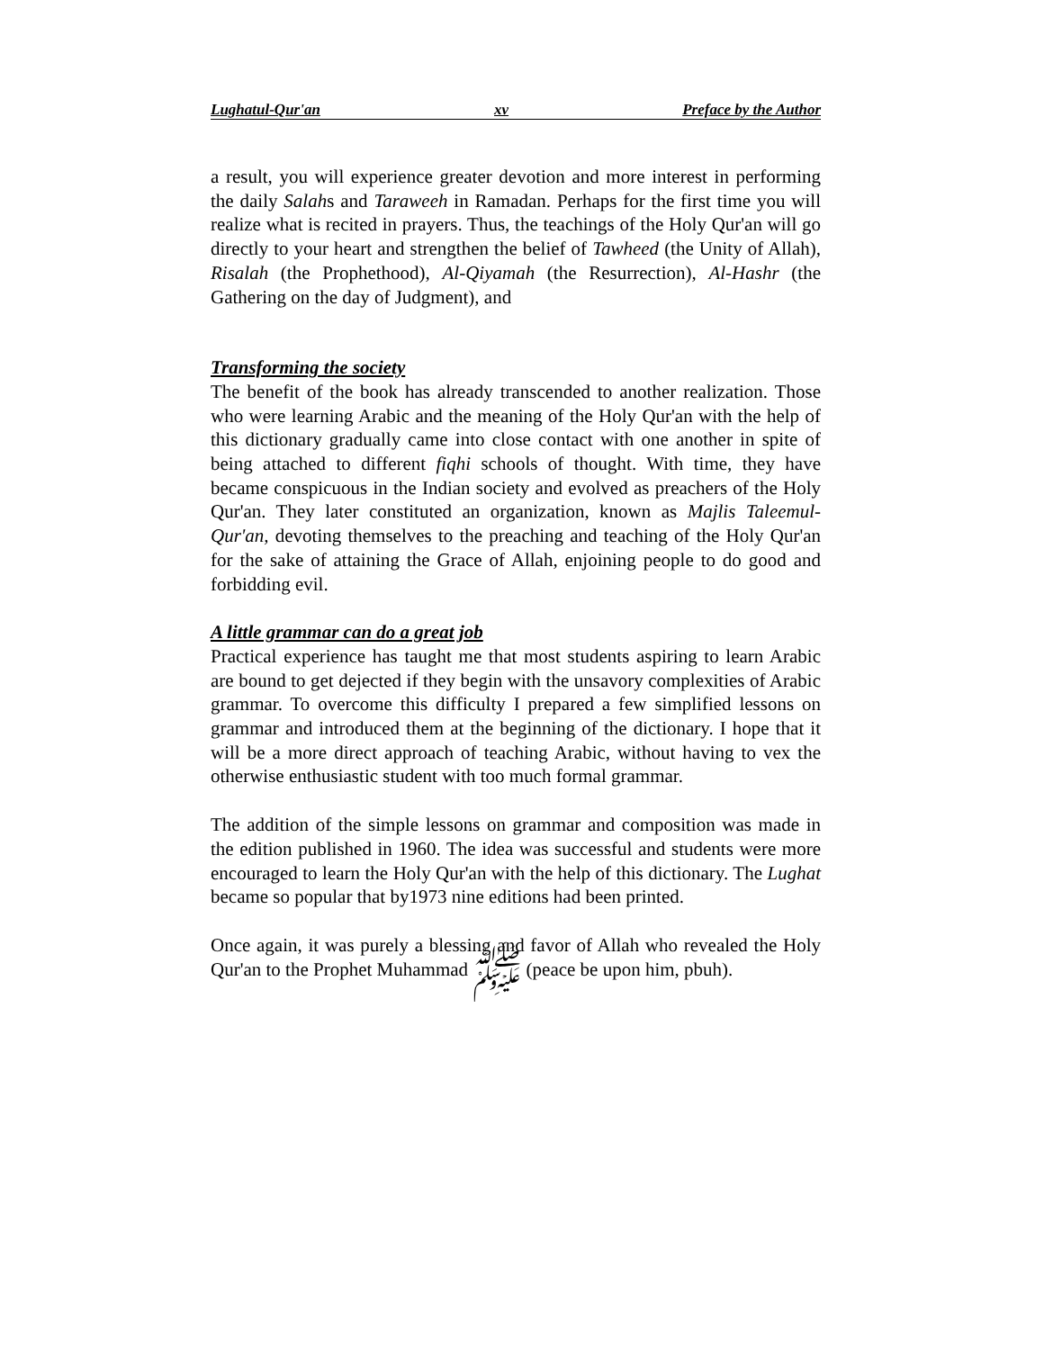Lughatul-Qur'an xv Preface by the Author
a result, you will experience greater devotion and more interest in performing the daily Salahs and Taraweeh in Ramadan. Perhaps for the first time you will realize what is recited in prayers. Thus, the teachings of the Holy Qur'an will go directly to your heart and strengthen the belief of Tawheed (the Unity of Allah), Risalah (the Prophethood), Al-Qiyamah (the Resurrection), Al-Hashr (the Gathering on the day of Judgment), and
Transforming the society
The benefit of the book has already transcended to another realization. Those who were learning Arabic and the meaning of the Holy Qur'an with the help of this dictionary gradually came into close contact with one another in spite of being attached to different fiqhi schools of thought. With time, they have became conspicuous in the Indian society and evolved as preachers of the Holy Qur'an. They later constituted an organization, known as Majlis Taleemul-Qur'an, devoting themselves to the preaching and teaching of the Holy Qur'an for the sake of attaining the Grace of Allah, enjoining people to do good and forbidding evil.
A little grammar can do a great job
Practical experience has taught me that most students aspiring to learn Arabic are bound to get dejected if they begin with the unsavory complexities of Arabic grammar. To overcome this difficulty I prepared a few simplified lessons on grammar and introduced them at the beginning of the dictionary. I hope that it will be a more direct approach of teaching Arabic, without having to vex the otherwise enthusiastic student with too much formal grammar.
The addition of the simple lessons on grammar and composition was made in the edition published in 1960. The idea was successful and students were more encouraged to learn the Holy Qur'an with the help of this dictionary. The Lughat became so popular that by1973 nine editions had been printed.
Once again, it was purely a blessing and favor of Allah who revealed the Holy Qur'an to the Prophet Muhammad ﷺ (peace be upon him, pbuh).